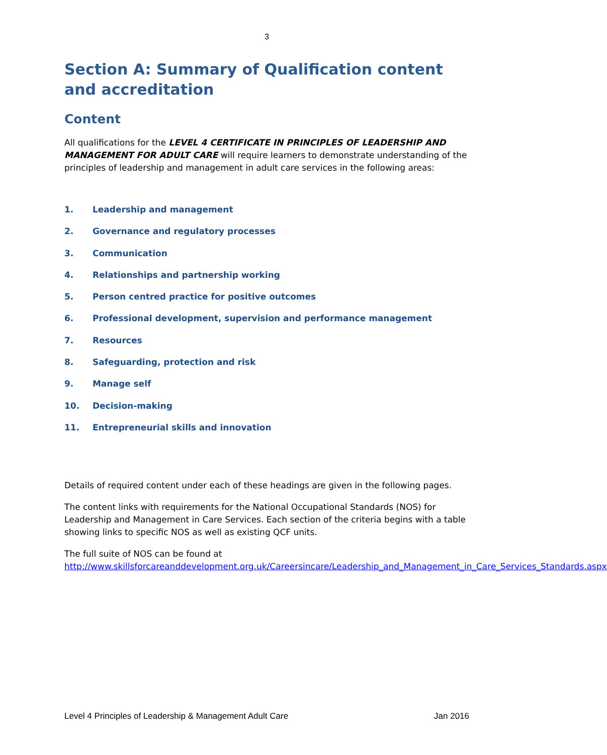3
Section A: Summary of Qualification content and accreditation
Content
All qualifications for the LEVEL 4 CERTIFICATE IN PRINCIPLES OF LEADERSHIP AND MANAGEMENT FOR ADULT CARE will require learners to demonstrate understanding of the principles of leadership and management in adult care services in the following areas:
1. Leadership and management
2. Governance and regulatory processes
3. Communication
4. Relationships and partnership working
5. Person centred practice for positive outcomes
6. Professional development, supervision and performance management
7. Resources
8. Safeguarding, protection and risk
9. Manage self
10. Decision-making
11. Entrepreneurial skills and innovation
Details of required content under each of these headings are given in the following pages.
The content links with requirements for the National Occupational Standards (NOS) for Leadership and Management in Care Services. Each section of the criteria begins with a table showing links to specific NOS as well as existing QCF units.
The full suite of NOS can be found at http://www.skillsforcareanddevelopment.org.uk/Careersincare/Leadership_and_Management_in_Care_Services_Standards.aspx
Level 4 Principles of Leadership & Management Adult Care Jan 2016